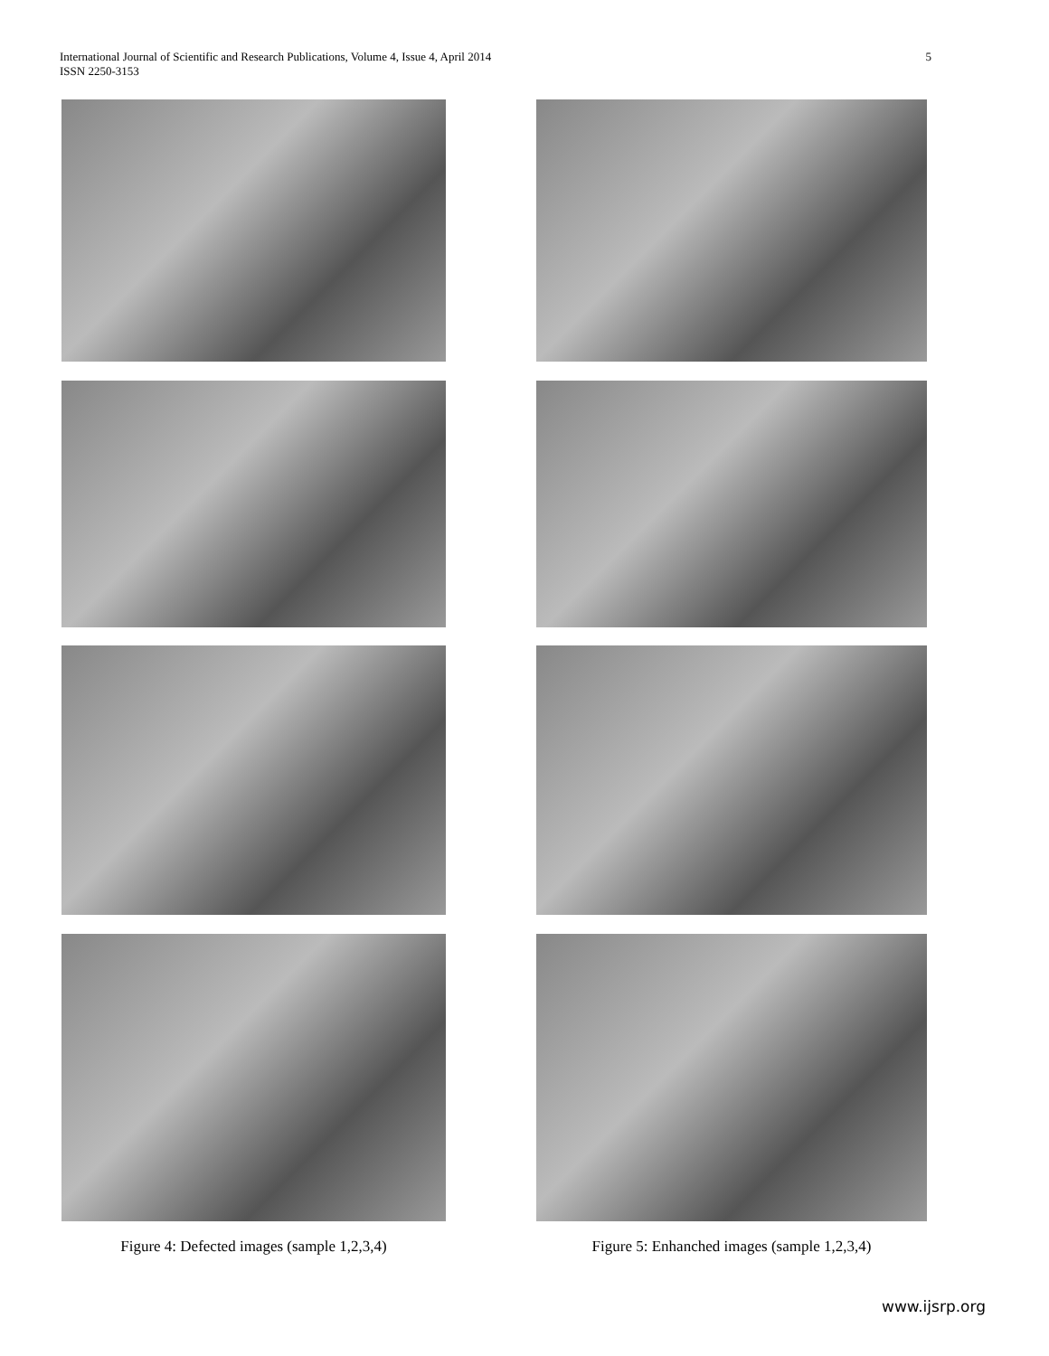International Journal of Scientific and Research Publications, Volume 4, Issue 4, April 2014
ISSN 2250-3153
5
Figure 4: Defected images (sample 1,2,3,4) Figure 5: Enhanched images (sample 1,2,3,4)
www.ijsrp.org